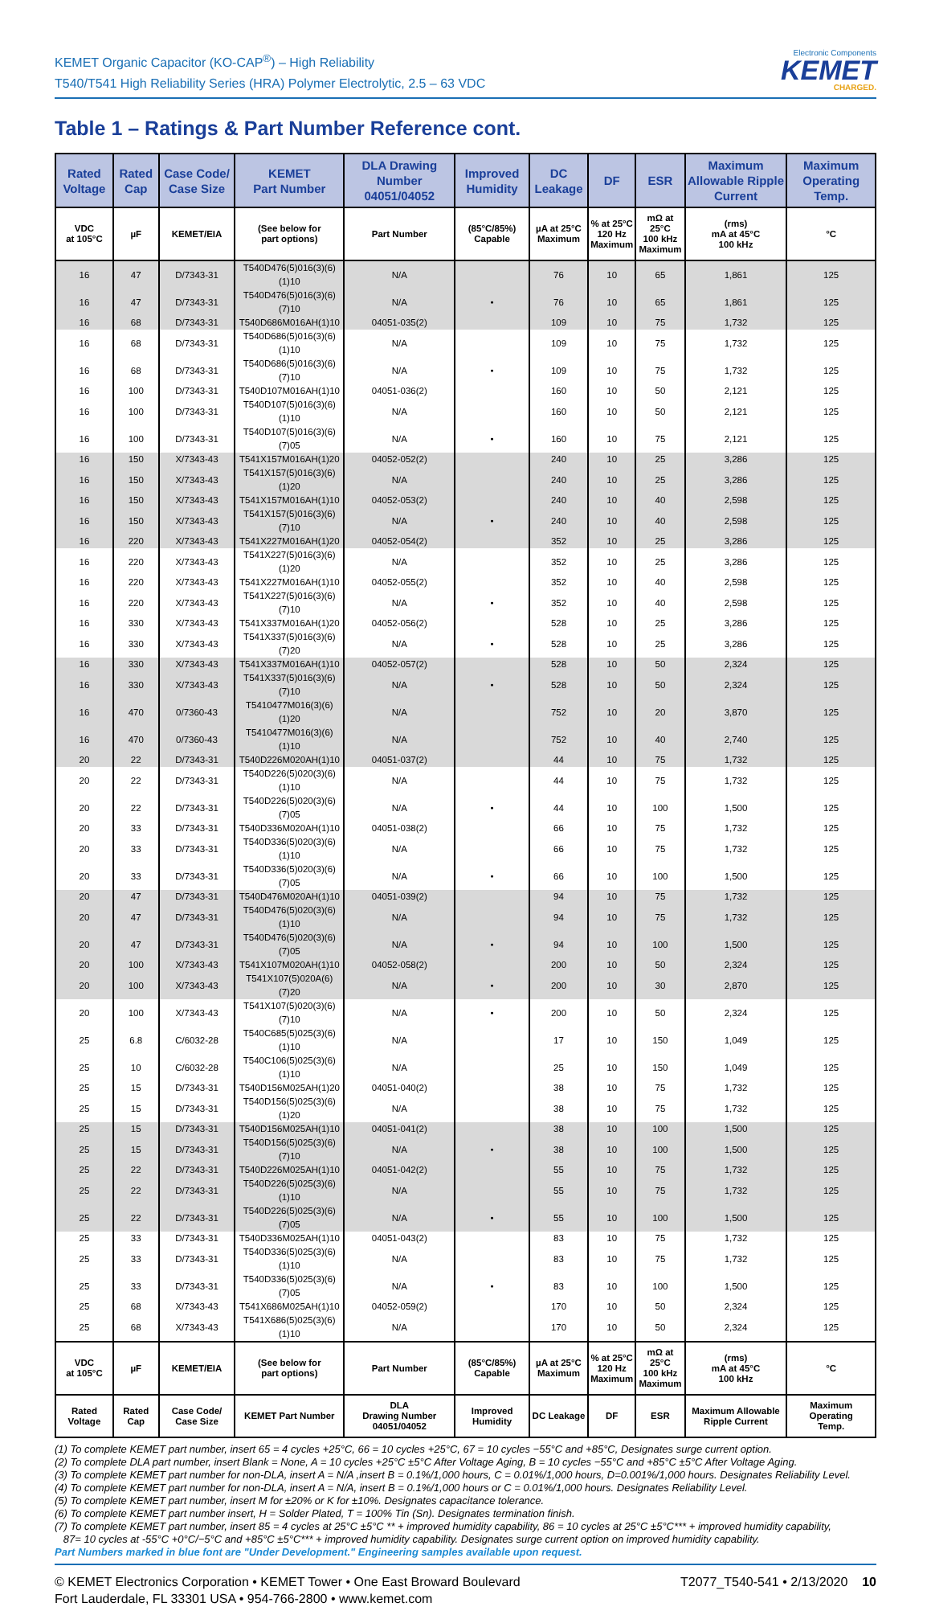KEMET Organic Capacitor (KO-CAP<sup>®</sup>) – High Reliability
T540/T541 High Reliability Series (HRA) Polymer Electrolytic, 2.5 – 63 VDC
Electronic Components
KEMET
CHARGED.
Table 1 – Ratings & Part Number Reference cont.
| Rated Voltage | Rated Cap | Case Code/ Case Size | KEMET Part Number | DLA Drawing Number 04051/04052 | Improved Humidity | DC Leakage | DF | ESR | Maximum Allowable Ripple Current | Maximum Operating Temp. |
| --- | --- | --- | --- | --- | --- | --- | --- | --- | --- | --- |
| VDC at 105°C | µF | KEMET/EIA | (See below for part options) | Part Number | (85°C/85%) Capable | µA at 25°C Maximum | % at 25°C 120 Hz Maximum | mΩ at 25°C 100 kHz Maximum | (rms) mA at 45°C 100 kHz | °C |
| 16 | 47 | D/7343-31 | T540D476(5)016(3)(6)(1)10 | N/A | | 76 | 10 | 65 | 1,861 | 125 |
| 16 | 47 | D/7343-31 | T540D476(5)016(3)(6)(7)10 | N/A | • | 76 | 10 | 65 | 1,861 | 125 |
| 16 | 68 | D/7343-31 | T540D686M016AH(1)10 | 04051-035(2) | | 109 | 10 | 75 | 1,732 | 125 |
| 16 | 68 | D/7343-31 | T540D686(5)016(3)(6)(1)10 | N/A | | 109 | 10 | 75 | 1,732 | 125 |
| 16 | 68 | D/7343-31 | T540D686(5)016(3)(6)(7)10 | N/A | • | 109 | 10 | 75 | 1,732 | 125 |
| 16 | 100 | D/7343-31 | T540D107M016AH(1)10 | 04051-036(2) | | 160 | 10 | 50 | 2,121 | 125 |
| 16 | 100 | D/7343-31 | T540D107(5)016(3)(6)(1)10 | N/A | | 160 | 10 | 50 | 2,121 | 125 |
| 16 | 100 | D/7343-31 | T540D107(5)016(3)(6)(7)05 | N/A | • | 160 | 10 | 75 | 2,121 | 125 |
| 16 | 150 | X/7343-43 | T541X157M016AH(1)20 | 04052-052(2) | | 240 | 10 | 25 | 3,286 | 125 |
| 16 | 150 | X/7343-43 | T541X157(5)016(3)(6)(1)20 | N/A | | 240 | 10 | 25 | 3,286 | 125 |
| 16 | 150 | X/7343-43 | T541X157M016AH(1)10 | 04052-053(2) | | 240 | 10 | 40 | 2,598 | 125 |
| 16 | 150 | X/7343-43 | T541X157(5)016(3)(6)(7)10 | N/A | • | 240 | 10 | 40 | 2,598 | 125 |
| 16 | 220 | X/7343-43 | T541X227M016AH(1)20 | 04052-054(2) | | 352 | 10 | 25 | 3,286 | 125 |
| 16 | 220 | X/7343-43 | T541X227(5)016(3)(6)(1)20 | N/A | | 352 | 10 | 25 | 3,286 | 125 |
| 16 | 220 | X/7343-43 | T541X227M016AH(1)10 | 04052-055(2) | | 352 | 10 | 40 | 2,598 | 125 |
| 16 | 220 | X/7343-43 | T541X227(5)016(3)(6)(7)10 | N/A | • | 352 | 10 | 40 | 2,598 | 125 |
| 16 | 330 | X/7343-43 | T541X337M016AH(1)20 | 04052-056(2) | | 528 | 10 | 25 | 3,286 | 125 |
| 16 | 330 | X/7343-43 | T541X337(5)016(3)(6)(7)20 | N/A | • | 528 | 10 | 25 | 3,286 | 125 |
| 16 | 330 | X/7343-43 | T541X337M016AH(1)10 | 04052-057(2) | | 528 | 10 | 50 | 2,324 | 125 |
| 16 | 330 | X/7343-43 | T541X337(5)016(3)(6)(7)10 | N/A | • | 528 | 10 | 50 | 2,324 | 125 |
| 16 | 470 | 0/7360-43 | T5410477M016(3)(6)(1)20 | N/A | | 752 | 10 | 20 | 3,870 | 125 |
| 16 | 470 | 0/7360-43 | T5410477M016(3)(6)(1)10 | N/A | | 752 | 10 | 40 | 2,740 | 125 |
| 20 | 22 | D/7343-31 | T540D226M020AH(1)10 | 04051-037(2) | | 44 | 10 | 75 | 1,732 | 125 |
| 20 | 22 | D/7343-31 | T540D226(5)020(3)(6)(1)10 | N/A | | 44 | 10 | 75 | 1,732 | 125 |
| 20 | 22 | D/7343-31 | T540D226(5)020(3)(6)(7)05 | N/A | • | 44 | 10 | 100 | 1,500 | 125 |
| 20 | 33 | D/7343-31 | T540D336M020AH(1)10 | 04051-038(2) | | 66 | 10 | 75 | 1,732 | 125 |
| 20 | 33 | D/7343-31 | T540D336(5)020(3)(6)(1)10 | N/A | | 66 | 10 | 75 | 1,732 | 125 |
| 20 | 33 | D/7343-31 | T540D336(5)020(3)(6)(7)05 | N/A | • | 66 | 10 | 100 | 1,500 | 125 |
| 20 | 47 | D/7343-31 | T540D476M020AH(1)10 | 04051-039(2) | | 94 | 10 | 75 | 1,732 | 125 |
| 20 | 47 | D/7343-31 | T540D476(5)020(3)(6)(1)10 | N/A | | 94 | 10 | 75 | 1,732 | 125 |
| 20 | 47 | D/7343-31 | T540D476(5)020(3)(6)(7)05 | N/A | • | 94 | 10 | 100 | 1,500 | 125 |
| 20 | 100 | X/7343-43 | T541X107M020AH(1)10 | 04052-058(2) | | 200 | 10 | 50 | 2,324 | 125 |
| 20 | 100 | X/7343-43 | T541X107(5)020A(6)(7)20 | N/A | • | 200 | 10 | 30 | 2,870 | 125 |
| 20 | 100 | X/7343-43 | T541X107(5)020(3)(6)(7)10 | N/A | • | 200 | 10 | 50 | 2,324 | 125 |
| 25 | 6.8 | C/6032-28 | T540C685(5)025(3)(6)(1)10 | N/A | | 17 | 10 | 150 | 1,049 | 125 |
| 25 | 10 | C/6032-28 | T540C106(5)025(3)(6)(1)10 | N/A | | 25 | 10 | 150 | 1,049 | 125 |
| 25 | 15 | D/7343-31 | T540D156M025AH(1)20 | 04051-040(2) | | 38 | 10 | 75 | 1,732 | 125 |
| 25 | 15 | D/7343-31 | T540D156(5)025(3)(6)(1)20 | N/A | | 38 | 10 | 75 | 1,732 | 125 |
| 25 | 15 | D/7343-31 | T540D156M025AH(1)10 | 04051-041(2) | | 38 | 10 | 100 | 1,500 | 125 |
| 25 | 15 | D/7343-31 | T540D156(5)025(3)(6)(7)10 | N/A | • | 38 | 10 | 100 | 1,500 | 125 |
| 25 | 22 | D/7343-31 | T540D226M025AH(1)10 | 04051-042(2) | | 55 | 10 | 75 | 1,732 | 125 |
| 25 | 22 | D/7343-31 | T540D226(5)025(3)(6)(1)10 | N/A | | 55 | 10 | 75 | 1,732 | 125 |
| 25 | 22 | D/7343-31 | T540D226(5)025(3)(6)(7)05 | N/A | • | 55 | 10 | 100 | 1,500 | 125 |
| 25 | 33 | D/7343-31 | T540D336M025AH(1)10 | 04051-043(2) | | 83 | 10 | 75 | 1,732 | 125 |
| 25 | 33 | D/7343-31 | T540D336(5)025(3)(6)(1)10 | N/A | | 83 | 10 | 75 | 1,732 | 125 |
| 25 | 33 | D/7343-31 | T540D336(5)025(3)(6)(7)05 | N/A | • | 83 | 10 | 100 | 1,500 | 125 |
| 25 | 68 | X/7343-43 | T541X686M025AH(1)10 | 04052-059(2) | | 170 | 10 | 50 | 2,324 | 125 |
| 25 | 68 | X/7343-43 | T541X686(5)025(3)(6)(1)10 | N/A | | 170 | 10 | 50 | 2,324 | 125 |
| VDC at 105°C | µF | KEMET/EIA | (See below for part options) | Part Number | (85°C/85%) Capable | µA at 25°C Maximum | % at 25°C 120 Hz Maximum | mΩ at 25°C 100 kHz Maximum | (rms) mA at 45°C 100 kHz | °C |
| Rated Voltage | Rated Cap | Case Code/ Case Size | KEMET Part Number | DLA Drawing Number 04051/04052 | Improved Humidity | DC Leakage | DF | ESR | Maximum Allowable Ripple Current | Maximum Operating Temp. |
(1) To complete KEMET part number, insert 65 = 4 cycles +25°C, 66 = 10 cycles +25°C, 67 = 10 cycles −55°C and +85°C, Designates surge current option.
(2) To complete DLA part number, insert Blank = None, A = 10 cycles +25°C ±5°C After Voltage Aging, B = 10 cycles −55°C and +85°C ±5°C After Voltage Aging.
(3) To complete KEMET part number for non-DLA, insert A = N/A ,insert B = 0.1%/1,000 hours, C = 0.01%/1,000 hours, D=0.001%/1,000 hours. Designates Reliability Level.
(4) To complete KEMET part number for non-DLA, insert A = N/A, insert B = 0.1%/1,000 hours or C = 0.01%/1,000 hours. Designates Reliability Level.
(5) To complete KEMET part number, insert M for ±20% or K for ±10%. Designates capacitance tolerance.
(6) To complete KEMET part number insert, H = Solder Plated, T = 100% Tin (Sn). Designates termination finish.
(7) To complete KEMET part number, insert 85 = 4 cycles at 25°C ±5°C ** + improved humidity capability, 86 = 10 cycles at 25°C ±5°C*** + improved humidity capability,
87= 10 cycles at -55°C +0°C/−5°C and +85°C ±5°C*** + improved humidity capability. Designates surge current option on improved humidity capability.
Part Numbers marked in blue font are "Under Development." Engineering samples available upon request.
© KEMET Electronics Corporation • KEMET Tower • One East Broward Boulevard
Fort Lauderdale, FL 33301 USA • 954-766-2800 • www.kemet.com
T2077_T540-541 • 2/13/2020 10